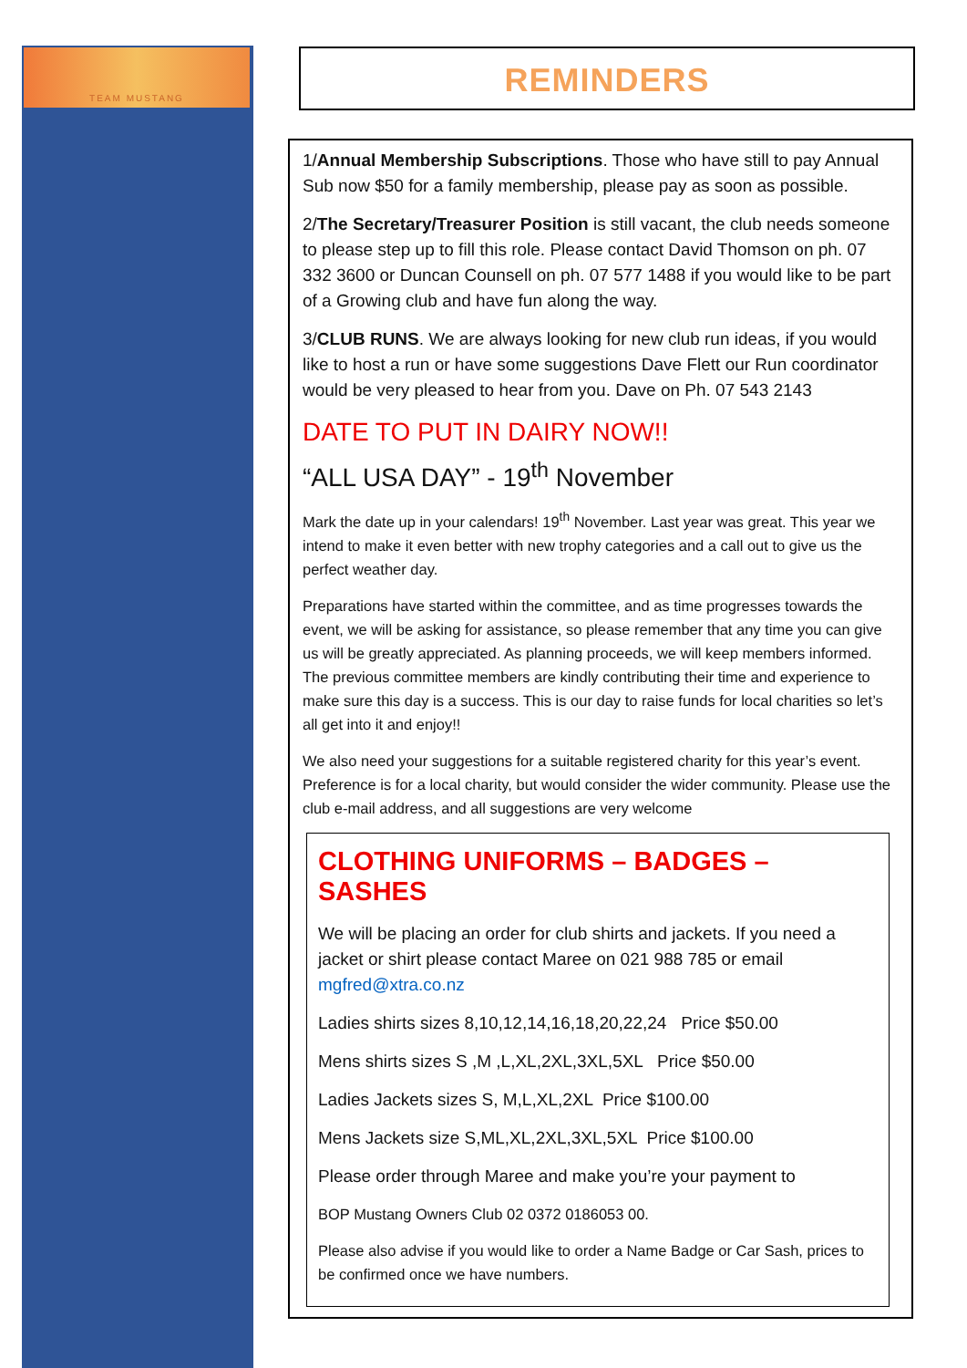TEAM MUSTANG REMINDERS
1/Annual Membership Subscriptions. Those who have still to pay Annual Sub now $50 for a family membership, please pay as soon as possible.
2/The Secretary/Treasurer Position is still vacant, the club needs someone to please step up to fill this role. Please contact David Thomson on ph. 07 332 3600 or Duncan Counsell on ph. 07 577 1488 if you would like to be part of a Growing club and have fun along the way.
3/CLUB RUNS. We are always looking for new club run ideas, if you would like to host a run or have some suggestions Dave Flett our Run coordinator would be very pleased to hear from you. Dave on Ph. 07 543 2143
DATE TO PUT IN DAIRY NOW!!
“ALL USA DAY” - 19<sup>th</sup> November
Mark the date up in your calendars! 19<sup>th</sup> November. Last year was great. This year we intend to make it even better with new trophy categories and a call out to give us the perfect weather day.
Preparations have started within the committee, and as time progresses towards the event, we will be asking for assistance, so please remember that any time you can give us will be greatly appreciated. As planning proceeds, we will keep members informed. The previous committee members are kindly contributing their time and experience to make sure this day is a success. This is our day to raise funds for local charities so let’s all get into it and enjoy!!
We also need your suggestions for a suitable registered charity for this year’s event. Preference is for a local charity, but would consider the wider community. Please use the club e-mail address, and all suggestions are very welcome
CLOTHING UNIFORMS – BADGES – SASHES
We will be placing an order for club shirts and jackets. If you need a jacket or shirt please contact Maree on 021 988 785 or email mgfred@xtra.co.nz
Ladies shirts sizes 8,10,12,14,16,18,20,22,24 Price $50.00
Mens shirts sizes S ,M ,L,XL,2XL,3XL,5XL Price $50.00
Ladies Jackets sizes S, M,L,XL,2XL Price $100.00
Mens Jackets size S,ML,XL,2XL,3XL,5XL Price $100.00
Please order through Maree and make you’re your payment to
BOP Mustang Owners Club 02 0372 0186053 00.
Please also advise if you would like to order a Name Badge or Car Sash, prices to be confirmed once we have numbers.